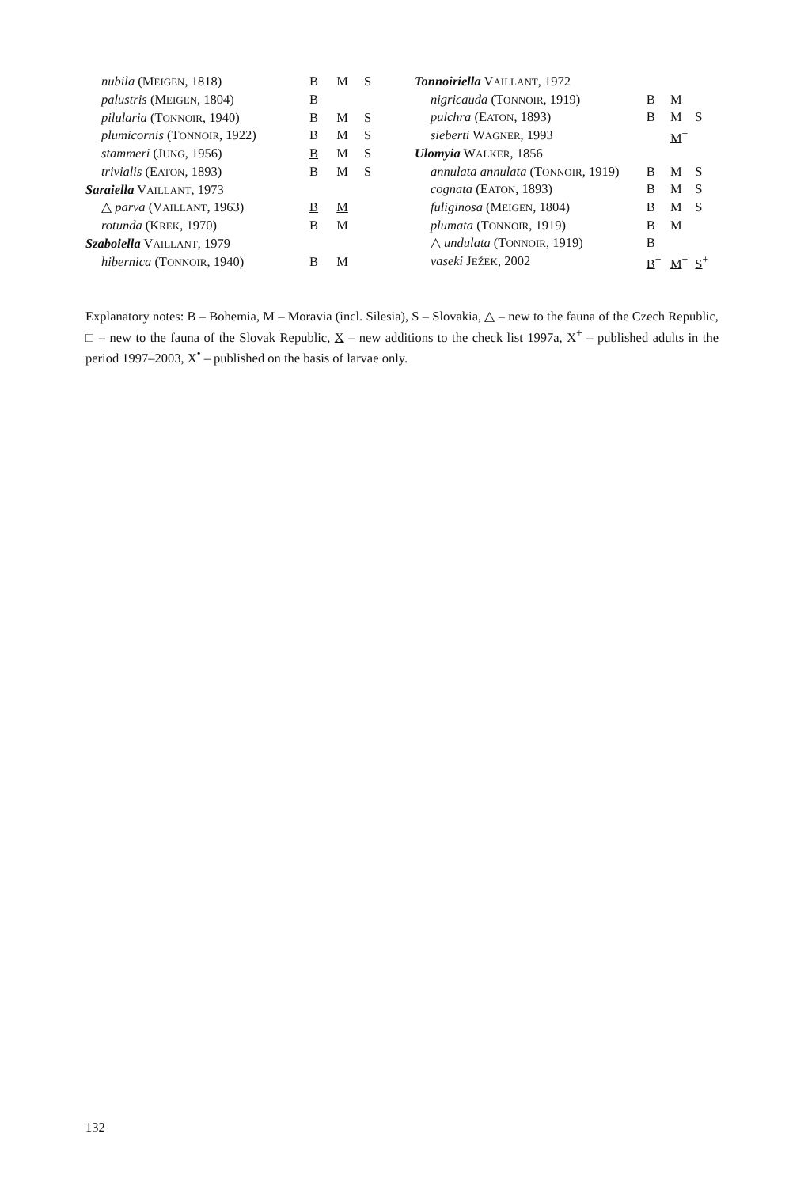| nubila (M EIGEN , 1818) | B | M | S |
| palustris (M EIGEN , 1804) | B | | |
| pilularia (T ONNOIR , 1940) | B | M | S |
| plumicornis (T ONNOIR , 1922) | B | M | S |
| stammeri (J UNG , 1956) | B | M | S |
| trivialis (E ATON , 1893) | B | M | S |
| Saraiella V AILLANT , 1973 | | | |
| △ parva (V AILLANT , 1963) | B | M | |
| rotunda (K REK , 1970) | B | M | |
| Szaboiella V AILLANT , 1979 | | | |
| hibernica (T ONNOIR , 1940) | B | M | |
| Tonnoiriella V AILLANT , 1972 | | | |
| nigricauda (T ONNOIR , 1919) | B | M | |
| pulchra (E ATON , 1893) | B | M | S |
| sieberti W AGNER , 1993 | | M<sup>+</sup> | |
| Ulomyia W ALKER , 1856 | | | |
| annulata annulata (T ONNOIR , 1919) | B | M | S |
| cognata (E ATON , 1893) | B | M | S |
| fuliginosa (M EIGEN , 1804) | B | M | S |
| plumata (T ONNOIR , 1919) | B | M | |
| △ undulata (T ONNOIR , 1919) | B | | |
| vaseki J EŽEK , 2002 | B<sup>+</sup> | M<sup>+</sup> | S<sup>+</sup> |
Explanatory notes: B – Bohemia, M – Moravia (incl. Silesia), S – Slovakia, △ – new to the fauna of the Czech Republic, □ – new to the fauna of the Slovak Republic, X – new additions to the check list 1997a, X<sup>+</sup> – published adults in the period 1997–2003, X<sup>•</sup> – published on the basis of larvae only.
132